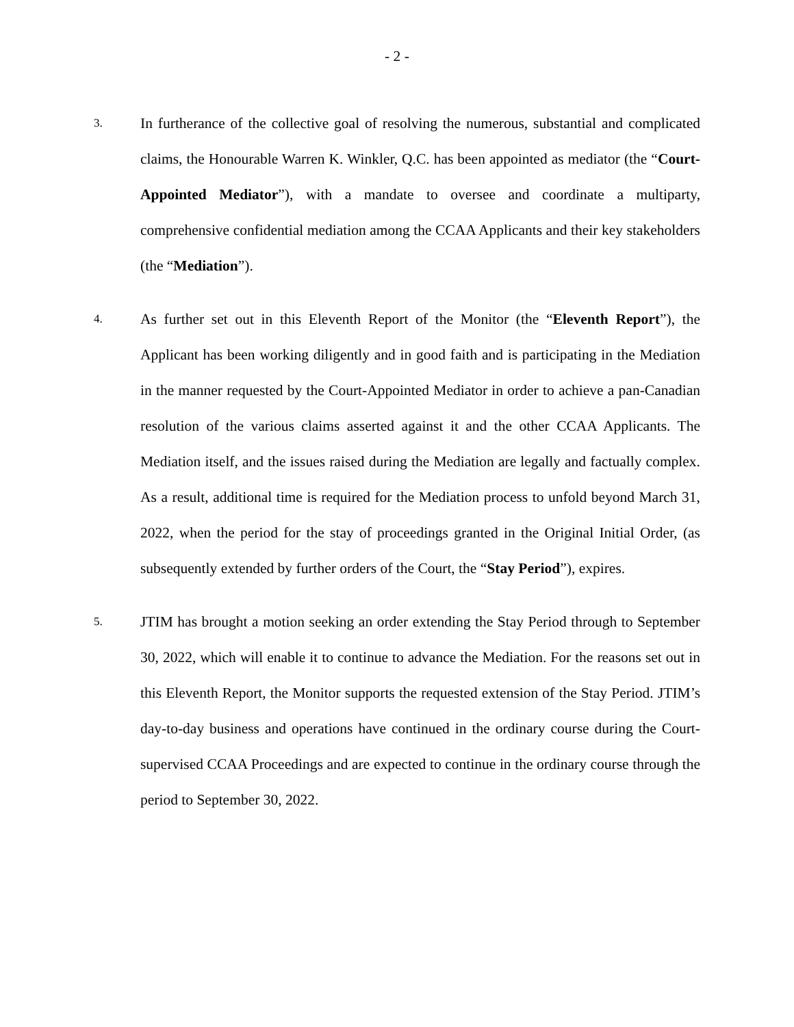- 2 -
3.
In furtherance of the collective goal of resolving the numerous, substantial and complicated claims, the Honourable Warren K. Winkler, Q.C. has been appointed as mediator (the “Court-Appointed Mediator”), with a mandate to oversee and coordinate a multiparty, comprehensive confidential mediation among the CCAA Applicants and their key stakeholders (the “Mediation”).
4.
As further set out in this Eleventh Report of the Monitor (the “Eleventh Report”), the Applicant has been working diligently and in good faith and is participating in the Mediation in the manner requested by the Court-Appointed Mediator in order to achieve a pan-Canadian resolution of the various claims asserted against it and the other CCAA Applicants. The Mediation itself, and the issues raised during the Mediation are legally and factually complex. As a result, additional time is required for the Mediation process to unfold beyond March 31, 2022, when the period for the stay of proceedings granted in the Original Initial Order, (as subsequently extended by further orders of the Court, the “Stay Period”), expires.
5.
JTIM has brought a motion seeking an order extending the Stay Period through to September 30, 2022, which will enable it to continue to advance the Mediation. For the reasons set out in this Eleventh Report, the Monitor supports the requested extension of the Stay Period. JTIM’s day-to-day business and operations have continued in the ordinary course during the Court-supervised CCAA Proceedings and are expected to continue in the ordinary course through the period to September 30, 2022.